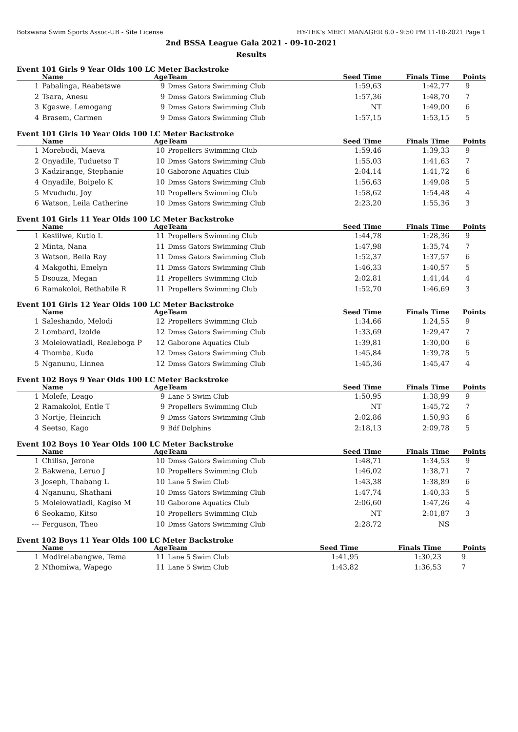Botswana Swim Sports Assoc-UB - Site License HY-TEK's MEET MANAGER 8.0 - 9:50 PM 11-10-2021 Page 1
2nd BSSA League Gala 2021 - 09-10-2021
Results
Event 101 Girls 9 Year Olds 100 LC Meter Backstroke
| | Name | Age | Team | Seed Time | Finals Time | Points |
| --- | --- | --- | --- | --- | --- | --- |
| 1 | Pabalinga, Reabetswe | 9 | Dmss Gators Swimming Club | 1:59,63 | 1:42,77 | 9 |
| 2 | Tsara, Anesu | 9 | Dmss Gators Swimming Club | 1:57,36 | 1:48,70 | 7 |
| 3 | Kgaswe, Lemogang | 9 | Dmss Gators Swimming Club | NT | 1:49,00 | 6 |
| 4 | Brasem, Carmen | 9 | Dmss Gators Swimming Club | 1:57,15 | 1:53,15 | 5 |
Event 101 Girls 10 Year Olds 100 LC Meter Backstroke
| | Name | Age | Team | Seed Time | Finals Time | Points |
| --- | --- | --- | --- | --- | --- | --- |
| 1 | Morebodi, Maeva | 10 | Propellers Swimming Club | 1:59,46 | 1:39,33 | 9 |
| 2 | Onyadile, Tuduetso T | 10 | Dmss Gators Swimming Club | 1:55,03 | 1:41,63 | 7 |
| 3 | Kadzirange, Stephanie | 10 | Gaborone Aquatics Club | 2:04,14 | 1:41,72 | 6 |
| 4 | Onyadile, Boipelo K | 10 | Dmss Gators Swimming Club | 1:56,63 | 1:49,08 | 5 |
| 5 | Mvududu, Joy | 10 | Propellers Swimming Club | 1:58,62 | 1:54,48 | 4 |
| 6 | Watson, Leila Catherine | 10 | Dmss Gators Swimming Club | 2:23,20 | 1:55,36 | 3 |
Event 101 Girls 11 Year Olds 100 LC Meter Backstroke
| | Name | Age | Team | Seed Time | Finals Time | Points |
| --- | --- | --- | --- | --- | --- | --- |
| 1 | Kesiilwe, Kutlo L | 11 | Propellers Swimming Club | 1:44,78 | 1:28,36 | 9 |
| 2 | Minta, Nana | 11 | Dmss Gators Swimming Club | 1:47,98 | 1:35,74 | 7 |
| 3 | Watson, Bella Ray | 11 | Dmss Gators Swimming Club | 1:52,37 | 1:37,57 | 6 |
| 4 | Makgothi, Emelyn | 11 | Dmss Gators Swimming Club | 1:46,33 | 1:40,57 | 5 |
| 5 | Dsouza, Megan | 11 | Propellers Swimming Club | 2:02,81 | 1:41,44 | 4 |
| 6 | Ramakoloi, Rethabile R | 11 | Propellers Swimming Club | 1:52,70 | 1:46,69 | 3 |
Event 101 Girls 12 Year Olds 100 LC Meter Backstroke
| | Name | Age | Team | Seed Time | Finals Time | Points |
| --- | --- | --- | --- | --- | --- | --- |
| 1 | Saleshando, Melodi | 12 | Propellers Swimming Club | 1:34,66 | 1:24,55 | 9 |
| 2 | Lombard, Izolde | 12 | Dmss Gators Swimming Club | 1:33,69 | 1:29,47 | 7 |
| 3 | Molelowatladi, Realeboga P | 12 | Gaborone Aquatics Club | 1:39,81 | 1:30,00 | 6 |
| 4 | Thomba, Kuda | 12 | Dmss Gators Swimming Club | 1:45,84 | 1:39,78 | 5 |
| 5 | Nganunu, Linnea | 12 | Dmss Gators Swimming Club | 1:45,36 | 1:45,47 | 4 |
Event 102 Boys 9 Year Olds 100 LC Meter Backstroke
| | Name | Age | Team | Seed Time | Finals Time | Points |
| --- | --- | --- | --- | --- | --- | --- |
| 1 | Molefe, Leago | 9 | Lane 5 Swim Club | 1:50,95 | 1:38,99 | 9 |
| 2 | Ramakoloi, Entle T | 9 | Propellers Swimming Club | NT | 1:45,72 | 7 |
| 3 | Nortje, Heinrich | 9 | Dmss Gators Swimming Club | 2:02,86 | 1:50,93 | 6 |
| 4 | Seetso, Kago | 9 | Bdf Dolphins | 2:18,13 | 2:09,78 | 5 |
Event 102 Boys 10 Year Olds 100 LC Meter Backstroke
| | Name | Age | Team | Seed Time | Finals Time | Points |
| --- | --- | --- | --- | --- | --- | --- |
| 1 | Chilisa, Jerone | 10 | Dmss Gators Swimming Club | 1:48,71 | 1:34,53 | 9 |
| 2 | Bakwena, Leruo J | 10 | Propellers Swimming Club | 1:46,02 | 1:38,71 | 7 |
| 3 | Joseph, Thabang L | 10 | Lane 5 Swim Club | 1:43,38 | 1:38,89 | 6 |
| 4 | Nganunu, Shathani | 10 | Dmss Gators Swimming Club | 1:47,74 | 1:40,33 | 5 |
| 5 | Molelowatladi, Kagiso M | 10 | Gaborone Aquatics Club | 2:06,60 | 1:47,26 | 4 |
| 6 | Seokamo, Kitso | 10 | Propellers Swimming Club | NT | 2:01,87 | 3 |
| --- | Ferguson, Theo | 10 | Dmss Gators Swimming Club | 2:28,72 | NS | |
Event 102 Boys 11 Year Olds 100 LC Meter Backstroke
| | Name | Age | Team | Seed Time | Finals Time | Points |
| --- | --- | --- | --- | --- | --- | --- |
| 1 | Modirelabangwe, Tema | 11 | Lane 5 Swim Club | 1:41,95 | 1:30,23 | 9 |
| 2 | Nthomiwa, Wapego | 11 | Lane 5 Swim Club | 1:43,82 | 1:36,53 | 7 |